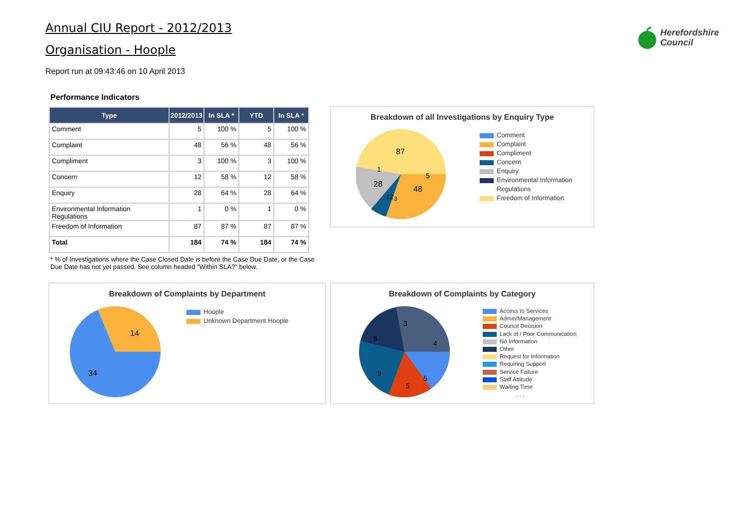Annual CIU Report - 2012/2013
Organisation - Hoople
Report run at 09:43:46 on 10 April 2013
Herefordshire
Council
Performance Indicators
| Type | 2012/2013 | In SLA * | YTD | In SLA * |
| --- | --- | --- | --- | --- |
| Comment | 5 | 100 % | 5 | 100 % |
| Complaint | 48 | 56 % | 48 | 56 % |
| Compliment | 3 | 100 % | 3 | 100 % |
| Concern | 12 | 58 % | 12 | 58 % |
| Enquiry | 28 | 64 % | 28 | 64 % |
| Environmental Information Regulations | 1 | 0 % | 1 | 0 % |
| Freedom of Information | 87 | 87 % | 87 | 87 % |
| Total | 184 | 74 % | 184 | 74 % |
* % of Investigations where the Case Closed Date is before the Case Due Date, or the Case Due Date has not yet passed. See column headed "Within SLA?" below.
Breakdown of all Investigations by Enquiry Type
87
48
28
12
5
1
3
Comment
Complaint
Compliment
Concern
Enquiry
Environmental Information
Regulations
Freedom of Information
Breakdown of Complaints by Department
14
34
Hoople
Unknown Department Hoople
Breakdown of Complaints by Category
8
4
9
5
5
3
Access to Services
Admin/Management
Council Decision
Lack of / Poor Communication
No Information
Other
Request for Information
Requiring Support
Service Failure
Staff Attitude
Waiting Time
. . .